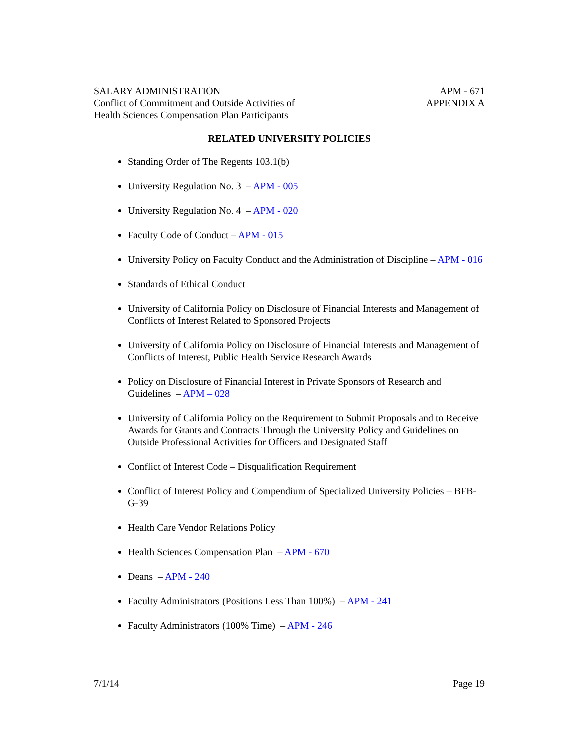SALARY ADMINISTRATION
Conflict of Commitment and Outside Activities of
Health Sciences Compensation Plan Participants
APM - 671
APPENDIX A
RELATED UNIVERSITY POLICIES
Standing Order of The Regents 103.1(b)
University Regulation No. 3 – APM - 005
University Regulation No. 4 – APM - 020
Faculty Code of Conduct – APM - 015
University Policy on Faculty Conduct and the Administration of Discipline – APM - 016
Standards of Ethical Conduct
University of California Policy on Disclosure of Financial Interests and Management of Conflicts of Interest Related to Sponsored Projects
University of California Policy on Disclosure of Financial Interests and Management of Conflicts of Interest, Public Health Service Research Awards
Policy on Disclosure of Financial Interest in Private Sponsors of Research and Guidelines – APM – 028
University of California Policy on the Requirement to Submit Proposals and to Receive Awards for Grants and Contracts Through the University Policy and Guidelines on Outside Professional Activities for Officers and Designated Staff
Conflict of Interest Code – Disqualification Requirement
Conflict of Interest Policy and Compendium of Specialized University Policies – BFB-G-39
Health Care Vendor Relations Policy
Health Sciences Compensation Plan – APM - 670
Deans – APM - 240
Faculty Administrators (Positions Less Than 100%) – APM - 241
Faculty Administrators (100% Time) – APM - 246
7/1/14 Page 19